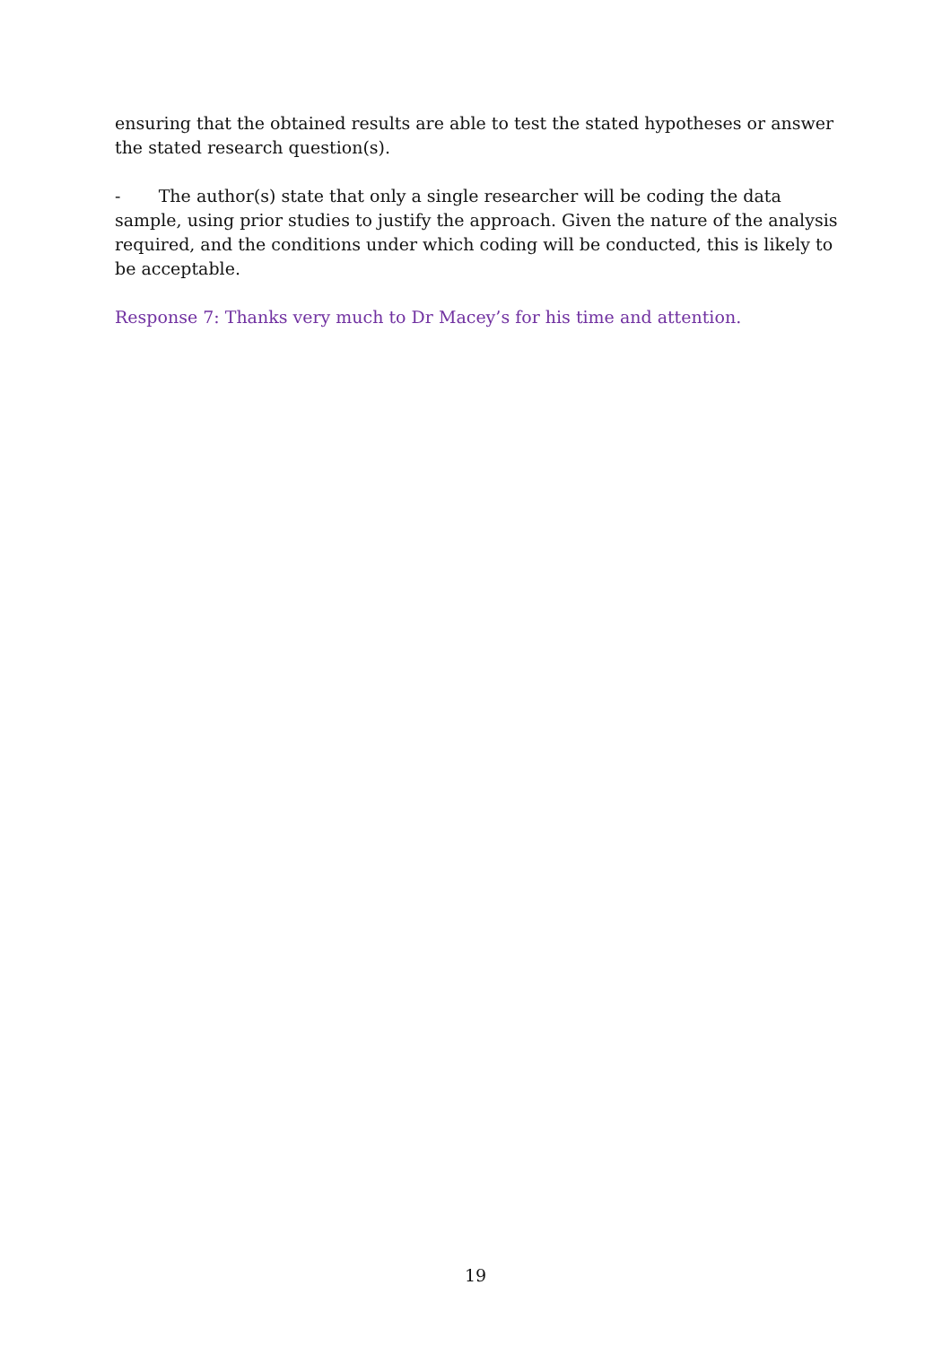ensuring that the obtained results are able to test the stated hypotheses or answer the stated research question(s).
- The author(s) state that only a single researcher will be coding the data sample, using prior studies to justify the approach. Given the nature of the analysis required, and the conditions under which coding will be conducted, this is likely to be acceptable.
Response 7: Thanks very much to Dr Macey’s for his time and attention.
19